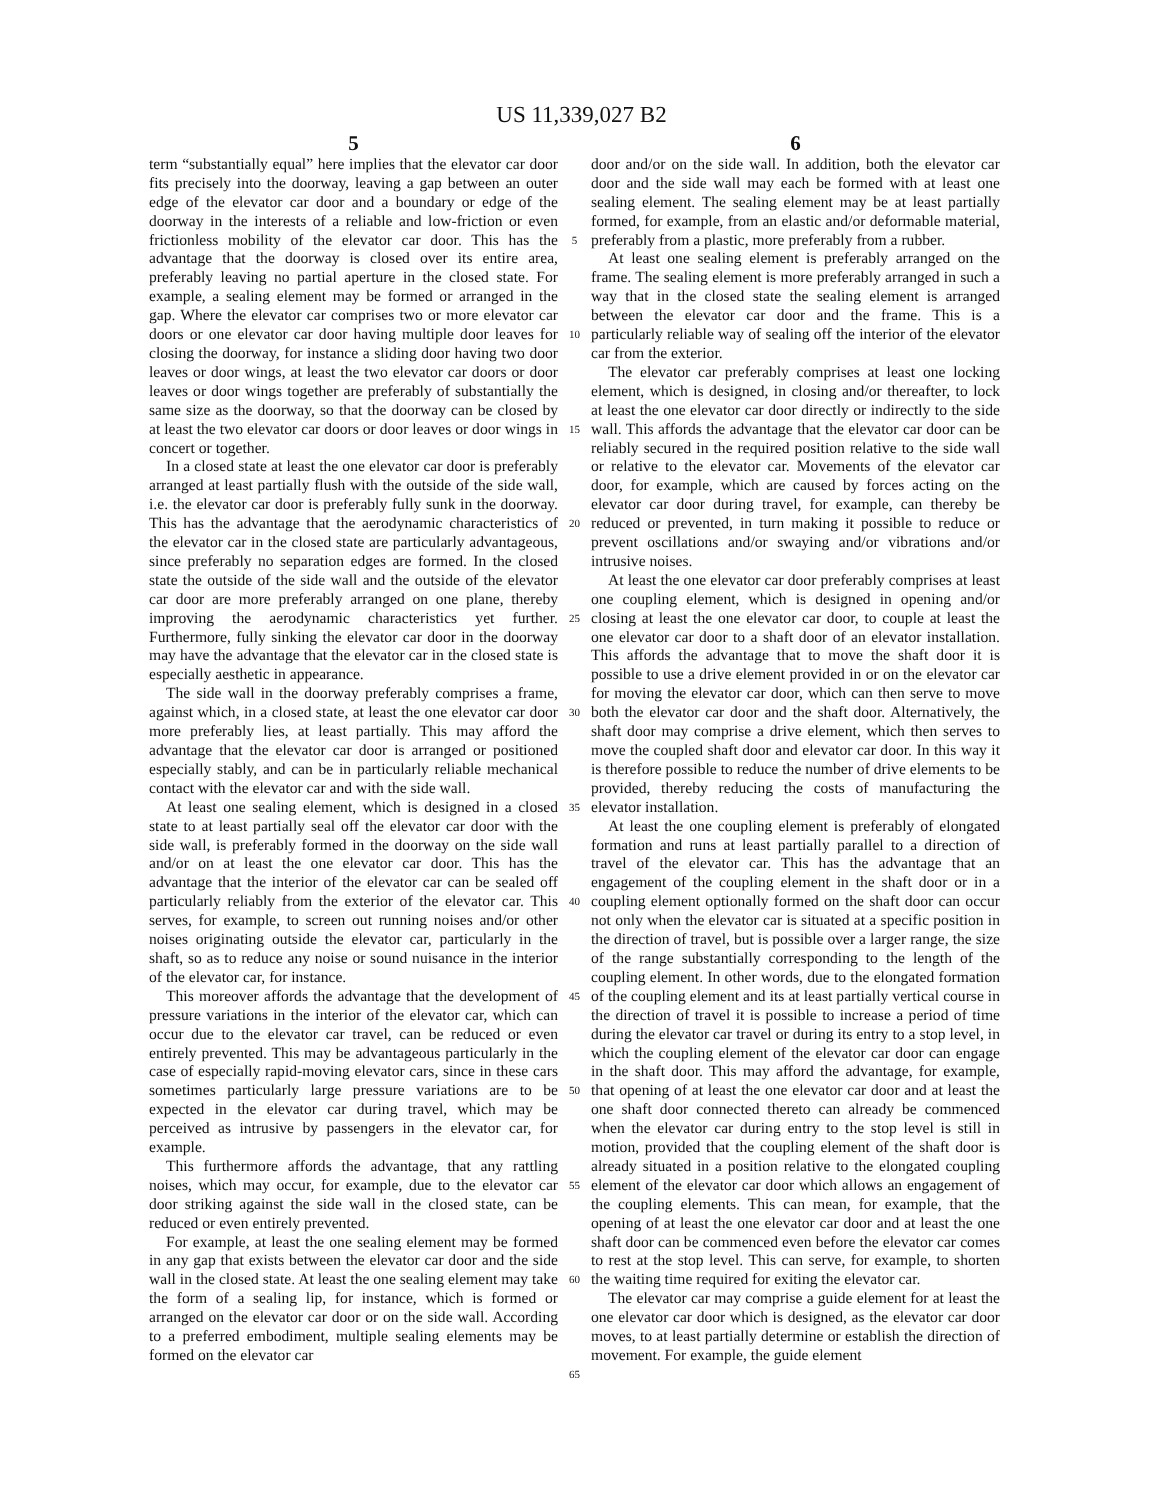US 11,339,027 B2
5
term “substantially equal” here implies that the elevator car door fits precisely into the doorway, leaving a gap between an outer edge of the elevator car door and a boundary or edge of the doorway in the interests of a reliable and low-friction or even frictionless mobility of the elevator car door. This has the advantage that the doorway is closed over its entire area, preferably leaving no partial aperture in the closed state. For example, a sealing element may be formed or arranged in the gap. Where the elevator car comprises two or more elevator car doors or one elevator car door having multiple door leaves for closing the doorway, for instance a sliding door having two door leaves or door wings, at least the two elevator car doors or door leaves or door wings together are preferably of substantially the same size as the doorway, so that the doorway can be closed by at least the two elevator car doors or door leaves or door wings in concert or together.
In a closed state at least the one elevator car door is preferably arranged at least partially flush with the outside of the side wall, i.e. the elevator car door is preferably fully sunk in the doorway. This has the advantage that the aerodynamic characteristics of the elevator car in the closed state are particularly advantageous, since preferably no separation edges are formed. In the closed state the outside of the side wall and the outside of the elevator car door are more preferably arranged on one plane, thereby improving the aerodynamic characteristics yet further. Furthermore, fully sinking the elevator car door in the doorway may have the advantage that the elevator car in the closed state is especially aesthetic in appearance.
The side wall in the doorway preferably comprises a frame, against which, in a closed state, at least the one elevator car door more preferably lies, at least partially. This may afford the advantage that the elevator car door is arranged or positioned especially stably, and can be in particularly reliable mechanical contact with the elevator car and with the side wall.
At least one sealing element, which is designed in a closed state to at least partially seal off the elevator car door with the side wall, is preferably formed in the doorway on the side wall and/or on at least the one elevator car door. This has the advantage that the interior of the elevator car can be sealed off particularly reliably from the exterior of the elevator car. This serves, for example, to screen out running noises and/or other noises originating outside the elevator car, particularly in the shaft, so as to reduce any noise or sound nuisance in the interior of the elevator car, for instance.
This moreover affords the advantage that the development of pressure variations in the interior of the elevator car, which can occur due to the elevator car travel, can be reduced or even entirely prevented. This may be advantageous particularly in the case of especially rapid-moving elevator cars, since in these cars sometimes particularly large pressure variations are to be expected in the elevator car during travel, which may be perceived as intrusive by passengers in the elevator car, for example.
This furthermore affords the advantage, that any rattling noises, which may occur, for example, due to the elevator car door striking against the side wall in the closed state, can be reduced or even entirely prevented.
For example, at least the one sealing element may be formed in any gap that exists between the elevator car door and the side wall in the closed state. At least the one sealing element may take the form of a sealing lip, for instance, which is formed or arranged on the elevator car door or on the side wall. According to a preferred embodiment, multiple sealing elements may be formed on the elevator car
5
10
15
20
25
30
35
40
45
50
55
60
65
6
door and/or on the side wall. In addition, both the elevator car door and the side wall may each be formed with at least one sealing element. The sealing element may be at least partially formed, for example, from an elastic and/or deformable material, preferably from a plastic, more preferably from a rubber.
At least one sealing element is preferably arranged on the frame. The sealing element is more preferably arranged in such a way that in the closed state the sealing element is arranged between the elevator car door and the frame. This is a particularly reliable way of sealing off the interior of the elevator car from the exterior.
The elevator car preferably comprises at least one locking element, which is designed, in closing and/or thereafter, to lock at least the one elevator car door directly or indirectly to the side wall. This affords the advantage that the elevator car door can be reliably secured in the required position relative to the side wall or relative to the elevator car. Movements of the elevator car door, for example, which are caused by forces acting on the elevator car door during travel, for example, can thereby be reduced or prevented, in turn making it possible to reduce or prevent oscillations and/or swaying and/or vibrations and/or intrusive noises.
At least the one elevator car door preferably comprises at least one coupling element, which is designed in opening and/or closing at least the one elevator car door, to couple at least the one elevator car door to a shaft door of an elevator installation. This affords the advantage that to move the shaft door it is possible to use a drive element provided in or on the elevator car for moving the elevator car door, which can then serve to move both the elevator car door and the shaft door. Alternatively, the shaft door may comprise a drive element, which then serves to move the coupled shaft door and elevator car door. In this way it is therefore possible to reduce the number of drive elements to be provided, thereby reducing the costs of manufacturing the elevator installation.
At least the one coupling element is preferably of elongated formation and runs at least partially parallel to a direction of travel of the elevator car. This has the advantage that an engagement of the coupling element in the shaft door or in a coupling element optionally formed on the shaft door can occur not only when the elevator car is situated at a specific position in the direction of travel, but is possible over a larger range, the size of the range substantially corresponding to the length of the coupling element. In other words, due to the elongated formation of the coupling element and its at least partially vertical course in the direction of travel it is possible to increase a period of time during the elevator car travel or during its entry to a stop level, in which the coupling element of the elevator car door can engage in the shaft door. This may afford the advantage, for example, that opening of at least the one elevator car door and at least the one shaft door connected thereto can already be commenced when the elevator car during entry to the stop level is still in motion, provided that the coupling element of the shaft door is already situated in a position relative to the elongated coupling element of the elevator car door which allows an engagement of the coupling elements. This can mean, for example, that the opening of at least the one elevator car door and at least the one shaft door can be commenced even before the elevator car comes to rest at the stop level. This can serve, for example, to shorten the waiting time required for exiting the elevator car.
The elevator car may comprise a guide element for at least the one elevator car door which is designed, as the elevator car door moves, to at least partially determine or establish the direction of movement. For example, the guide element